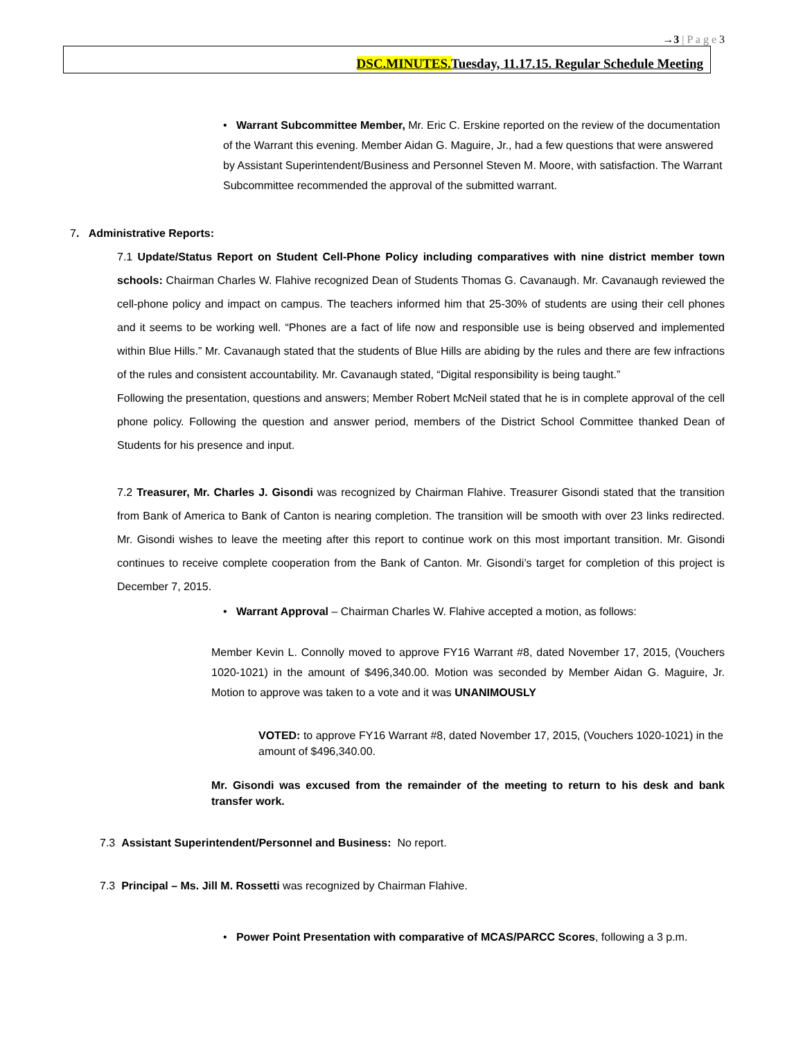→3 | P a g e 3
DSC.MINUTES. Tuesday, 11.17.15. Regular Schedule Meeting
• Warrant Subcommittee Member, Mr. Eric C. Erskine reported on the review of the documentation of the Warrant this evening. Member Aidan G. Maguire, Jr., had a few questions that were answered by Assistant Superintendent/Business and Personnel Steven M. Moore, with satisfaction. The Warrant Subcommittee recommended the approval of the submitted warrant.
7. Administrative Reports:
7.1 Update/Status Report on Student Cell-Phone Policy including comparatives with nine district member town schools: Chairman Charles W. Flahive recognized Dean of Students Thomas G. Cavanaugh. Mr. Cavanaugh reviewed the cell-phone policy and impact on campus. The teachers informed him that 25-30% of students are using their cell phones and it seems to be working well. “Phones are a fact of life now and responsible use is being observed and implemented within Blue Hills.” Mr. Cavanaugh stated that the students of Blue Hills are abiding by the rules and there are few infractions of the rules and consistent accountability. Mr. Cavanaugh stated, “Digital responsibility is being taught.”
Following the presentation, questions and answers; Member Robert McNeil stated that he is in complete approval of the cell phone policy. Following the question and answer period, members of the District School Committee thanked Dean of Students for his presence and input.
7.2 Treasurer, Mr. Charles J. Gisondi was recognized by Chairman Flahive. Treasurer Gisondi stated that the transition from Bank of America to Bank of Canton is nearing completion. The transition will be smooth with over 23 links redirected. Mr. Gisondi wishes to leave the meeting after this report to continue work on this most important transition. Mr. Gisondi continues to receive complete cooperation from the Bank of Canton. Mr. Gisondi’s target for completion of this project is December 7, 2015.
• Warrant Approval – Chairman Charles W. Flahive accepted a motion, as follows:
Member Kevin L. Connolly moved to approve FY16 Warrant #8, dated November 17, 2015, (Vouchers 1020-1021) in the amount of $496,340.00. Motion was seconded by Member Aidan G. Maguire, Jr. Motion to approve was taken to a vote and it was UNANIMOUSLY
VOTED: to approve FY16 Warrant #8, dated November 17, 2015, (Vouchers 1020-1021) in the amount of $496,340.00.
Mr. Gisondi was excused from the remainder of the meeting to return to his desk and bank transfer work.
7.3 Assistant Superintendent/Personnel and Business: No report.
7.3 Principal – Ms. Jill M. Rossetti was recognized by Chairman Flahive.
• Power Point Presentation with comparative of MCAS/PARCC Scores, following a 3 p.m.